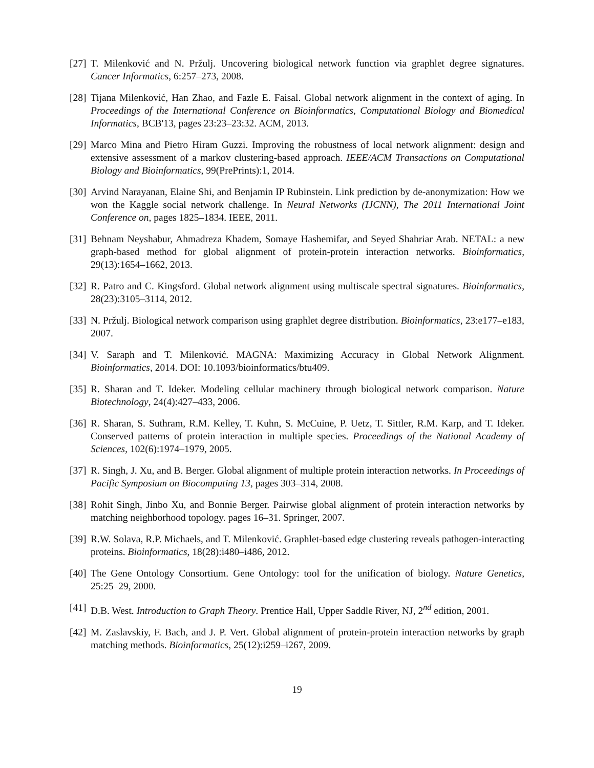[27]
T. Milenković and N. Pržulj. Uncovering biological network function via graphlet degree signatures. Cancer Informatics, 6:257–273, 2008.
[28]
Tijana Milenković, Han Zhao, and Fazle E. Faisal. Global network alignment in the context of aging. In Proceedings of the International Conference on Bioinformatics, Computational Biology and Biomedical Informatics, BCB'13, pages 23:23–23:32. ACM, 2013.
[29]
Marco Mina and Pietro Hiram Guzzi. Improving the robustness of local network alignment: design and extensive assessment of a markov clustering-based approach. IEEE/ACM Transactions on Computational Biology and Bioinformatics, 99(PrePrints):1, 2014.
[30]
Arvind Narayanan, Elaine Shi, and Benjamin IP Rubinstein. Link prediction by de-anonymization: How we won the Kaggle social network challenge. In Neural Networks (IJCNN), The 2011 International Joint Conference on, pages 1825–1834. IEEE, 2011.
[31]
Behnam Neyshabur, Ahmadreza Khadem, Somaye Hashemifar, and Seyed Shahriar Arab. NETAL: a new graph-based method for global alignment of protein-protein interaction networks. Bioinformatics, 29(13):1654–1662, 2013.
[32]
R. Patro and C. Kingsford. Global network alignment using multiscale spectral signatures. Bioinformatics, 28(23):3105–3114, 2012.
[33]
N. Pržulj. Biological network comparison using graphlet degree distribution. Bioinformatics, 23:e177–e183, 2007.
[34]
V. Saraph and T. Milenković. MAGNA: Maximizing Accuracy in Global Network Alignment. Bioinformatics, 2014. DOI: 10.1093/bioinformatics/btu409.
[35]
R. Sharan and T. Ideker. Modeling cellular machinery through biological network comparison. Nature Biotechnology, 24(4):427–433, 2006.
[36]
R. Sharan, S. Suthram, R.M. Kelley, T. Kuhn, S. McCuine, P. Uetz, T. Sittler, R.M. Karp, and T. Ideker. Conserved patterns of protein interaction in multiple species. Proceedings of the National Academy of Sciences, 102(6):1974–1979, 2005.
[37]
R. Singh, J. Xu, and B. Berger. Global alignment of multiple protein interaction networks. In Proceedings of Pacific Symposium on Biocomputing 13, pages 303–314, 2008.
[38]
Rohit Singh, Jinbo Xu, and Bonnie Berger. Pairwise global alignment of protein interaction networks by matching neighborhood topology. pages 16–31. Springer, 2007.
[39]
R.W. Solava, R.P. Michaels, and T. Milenković. Graphlet-based edge clustering reveals pathogen-interacting proteins. Bioinformatics, 18(28):i480–i486, 2012.
[40]
The Gene Ontology Consortium. Gene Ontology: tool for the unification of biology. Nature Genetics, 25:25–29, 2000.
[41]
D.B. West. Introduction to Graph Theory. Prentice Hall, Upper Saddle River, NJ, 2<sup>nd</sup> edition, 2001.
[42]
M. Zaslavskiy, F. Bach, and J. P. Vert. Global alignment of protein-protein interaction networks by graph matching methods. Bioinformatics, 25(12):i259–i267, 2009.
19